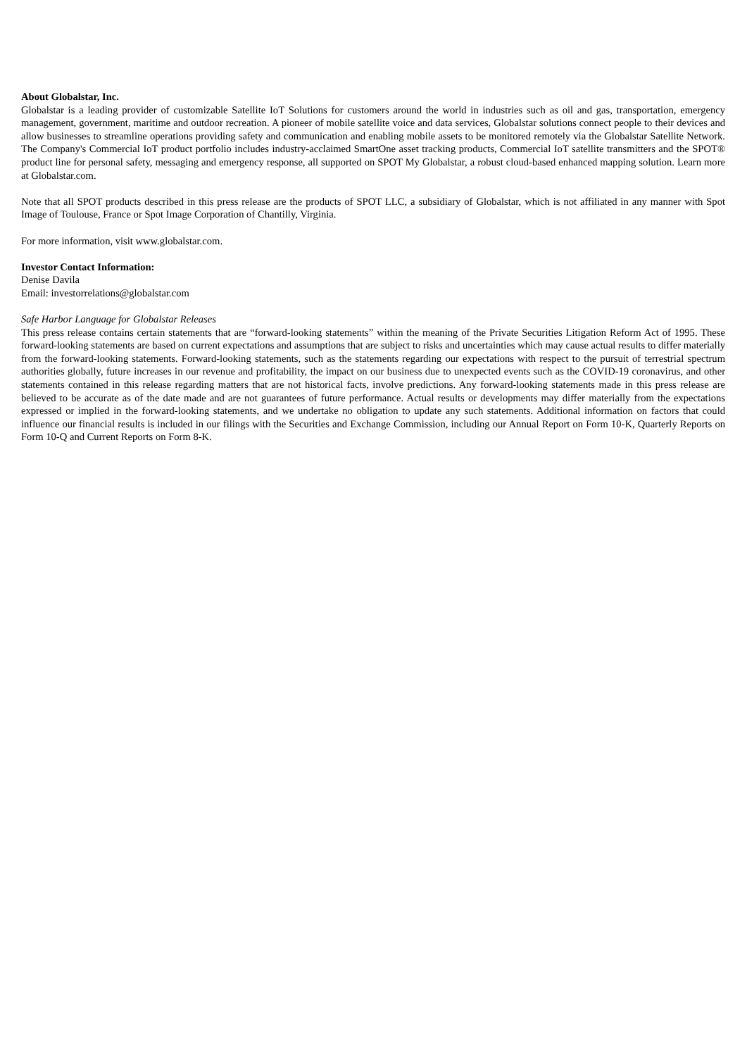About Globalstar, Inc.
Globalstar is a leading provider of customizable Satellite IoT Solutions for customers around the world in industries such as oil and gas, transportation, emergency management, government, maritime and outdoor recreation. A pioneer of mobile satellite voice and data services, Globalstar solutions connect people to their devices and allow businesses to streamline operations providing safety and communication and enabling mobile assets to be monitored remotely via the Globalstar Satellite Network. The Company's Commercial IoT product portfolio includes industry-acclaimed SmartOne asset tracking products, Commercial IoT satellite transmitters and the SPOT® product line for personal safety, messaging and emergency response, all supported on SPOT My Globalstar, a robust cloud-based enhanced mapping solution. Learn more at Globalstar.com.
Note that all SPOT products described in this press release are the products of SPOT LLC, a subsidiary of Globalstar, which is not affiliated in any manner with Spot Image of Toulouse, France or Spot Image Corporation of Chantilly, Virginia.
For more information, visit www.globalstar.com.
Investor Contact Information:
Denise Davila
Email: investorrelations@globalstar.com
Safe Harbor Language for Globalstar Releases
This press release contains certain statements that are “forward-looking statements” within the meaning of the Private Securities Litigation Reform Act of 1995. These forward-looking statements are based on current expectations and assumptions that are subject to risks and uncertainties which may cause actual results to differ materially from the forward-looking statements. Forward-looking statements, such as the statements regarding our expectations with respect to the pursuit of terrestrial spectrum authorities globally, future increases in our revenue and profitability, the impact on our business due to unexpected events such as the COVID-19 coronavirus, and other statements contained in this release regarding matters that are not historical facts, involve predictions. Any forward-looking statements made in this press release are believed to be accurate as of the date made and are not guarantees of future performance. Actual results or developments may differ materially from the expectations expressed or implied in the forward-looking statements, and we undertake no obligation to update any such statements. Additional information on factors that could influence our financial results is included in our filings with the Securities and Exchange Commission, including our Annual Report on Form 10-K, Quarterly Reports on Form 10-Q and Current Reports on Form 8-K.